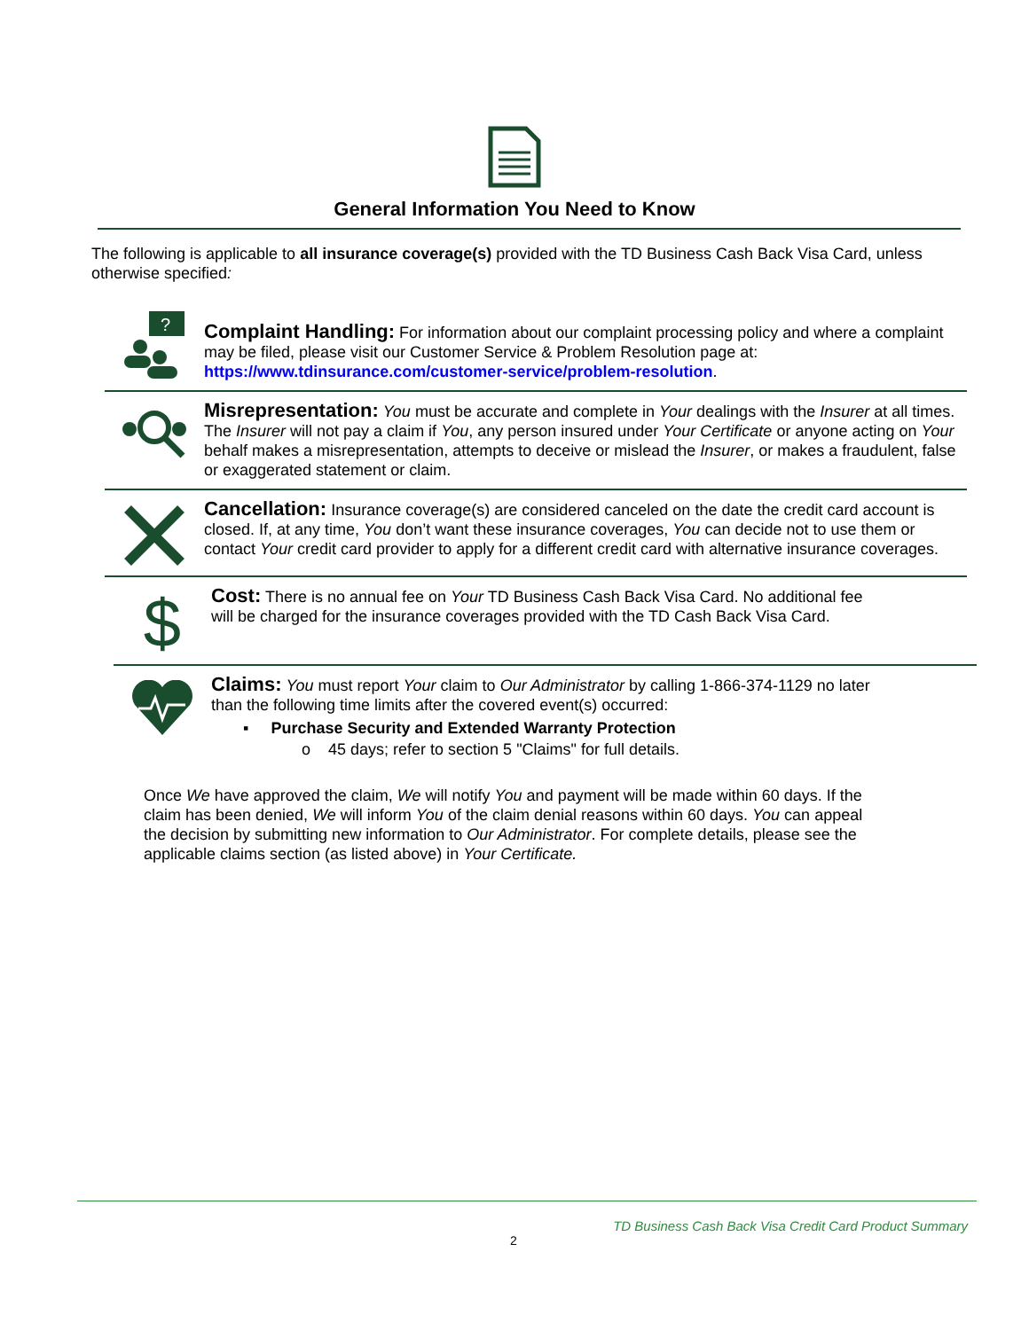General Information You Need to Know
The following is applicable to all insurance coverage(s) provided with the TD Business Cash Back Visa Card, unless otherwise specified:
?
Complaint Handling: For information about our complaint processing policy and where a complaint may be filed, please visit our Customer Service & Problem Resolution page at: https://www.tdinsurance.com/customer-service/problem-resolution.
Misrepresentation: You must be accurate and complete in Your dealings with the Insurer at all times. The Insurer will not pay a claim if You, any person insured under Your Certificate or anyone acting on Your behalf makes a misrepresentation, attempts to deceive or mislead the Insurer, or makes a fraudulent, false or exaggerated statement or claim.
Cancellation: Insurance coverage(s) are considered canceled on the date the credit card account is closed. If, at any time, You don’t want these insurance coverages, You can decide not to use them or contact Your credit card provider to apply for a different credit card with alternative insurance coverages.
$
Cost: There is no annual fee on Your TD Business Cash Back Visa Card. No additional fee will be charged for the insurance coverages provided with the TD Cash Back Visa Card.
Claims: You must report Your claim to Our Administrator by calling 1-866-374-1129 no later than the following time limits after the covered event(s) occurred:
▪ Purchase Security and Extended Warranty Protection
o 45 days; refer to section 5 "Claims" for full details.
Once We have approved the claim, We will notify You and payment will be made within 60 days. If the claim has been denied, We will inform You of the claim denial reasons within 60 days. You can appeal the decision by submitting new information to Our Administrator. For complete details, please see the applicable claims section (as listed above) in Your Certificate.
TD Business Cash Back Visa Credit Card Product Summary
2